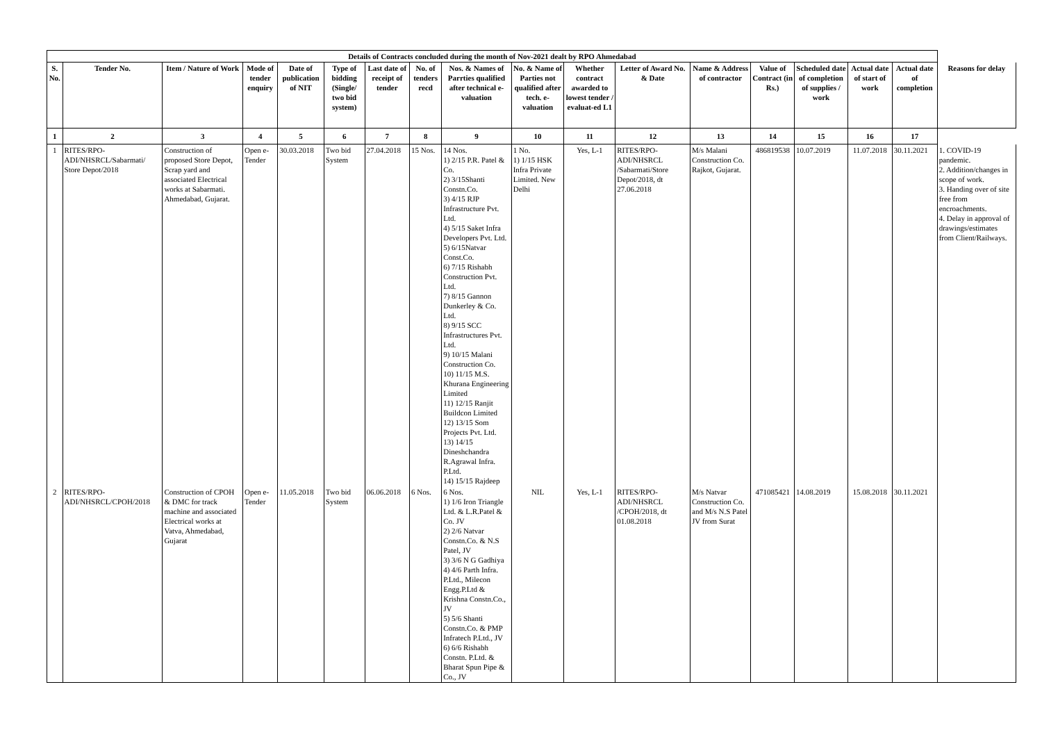| Details of Contracts concluded during the month of Nov-2021 dealt by RPO Ahmedabad | | | | | | | | | | | | | | | | | |
| S. No. | Tender No. | Item / Nature of Work | Mode of tender enquiry | Date of publication of NIT | Type of bidding (Single/ two bid system) | Last date of receipt of tender | No. of tenders recd | Nos. & Names of Parrties qualified after technical e-valuation | No. & Name of Parties not qualified after tech. e-valuation | Whether contract awarded to lowest tender / evaluat-ed L1 | Letter of Award No. & Date | Name & Address of contractor | Value of Contract (in Rs.) | Scheduled date of completion of supplies / work | Actual date of start of work | Actual date of completion | Reasons for delay |
| 1 | 2 | 3 | 4 | 5 | 6 | 7 | 8 | 9 | 10 | 11 | 12 | 13 | 14 | 15 | 16 | 17 | |
| 1 | RITES/RPO-ADI/NHSRCL/Sabarmati/ Store Depot/2018 | Construction of proposed Store Depot, Scrap yard and associated Electrical works at Sabarmati. Ahmedabad, Gujarat. | Open e-Tender | 30.03.2018 | Two bid System | 27.04.2018 | 15 Nos. | 14 Nos. 1) 2/15 P.R. Patel & Co. 2) 3/15Shanti Constn.Co. 3) 4/15 RJP Infrastructure Pvt. Ltd. 4) 5/15 Saket Infra Developers Pvt. Ltd. 5) 6/15Natvar Const.Co. 6) 7/15 Rishabh Construction Pvt. Ltd. 7) 8/15 Gannon Dunkerley & Co. Ltd. 8) 9/15 SCC Infrastructures Pvt. Ltd. 9) 10/15 Malani Construction Co. 10) 11/15 M.S. Khurana Engineering Limited 11) 12/15 Ranjit Buildcon Limited 12) 13/15 Som Projects Pvt. Ltd. 13) 14/15 Dineshchandra R.Agrawal Infra. P.Ltd. 14) 15/15 Rajdeep | 1 No. 1) 1/15 HSK Infra Private Limited. New Delhi | Yes, L-1 | RITES/RPO-ADI/NHSRCL /Sabarmati/Store Depot/2018, dt 27.06.2018 | M/s Malani Construction Co. Rajkot, Gujarat. | 486819538 | 10.07.2019 | 11.07.2018 | 30.11.2021 | 1. COVID-19 pandemic. 2. Addition/changes in scope of work. 3. Handing over of site free from encroachments. 4. Delay in approval of drawings/estimates from Client/Railways. |
| 2 | RITES/RPO-ADI/NHSRCL/CPOH/2018 | Construction of CPOH & DMC for track machine and associated Electrical works at Vatva, Ahmedabad, Gujarat | Open e-Tender | 11.05.2018 | Two bid System | 06.06.2018 | 6 Nos. | 6 Nos. 1) 1/6 Iron Triangle Ltd. & L.R.Patel & Co. JV 2) 2/6 Natvar Constn.Co. & N.S Patel, JV 3) 3/6 N G Gadhiya 4) 4/6 Parth Infra. P.Ltd., Milecon Engg.P.Ltd & Krishna Constn.Co., JV 5) 5/6 Shanti Constn.Co. & PMP Infratech P.Ltd., JV 6) 6/6 Rishabh Constn. P.Ltd. & Bharat Spun Pipe & Co., JV | NIL | Yes, L-1 | RITES/RPO-ADI/NHSRCL /CPOH/2018, dt 01.08.2018 | M/s Natvar Construction Co. and M/s N.S Patel JV from Surat | 471085421 | 14.08.2019 | 15.08.2018 | 30.11.2021 | |